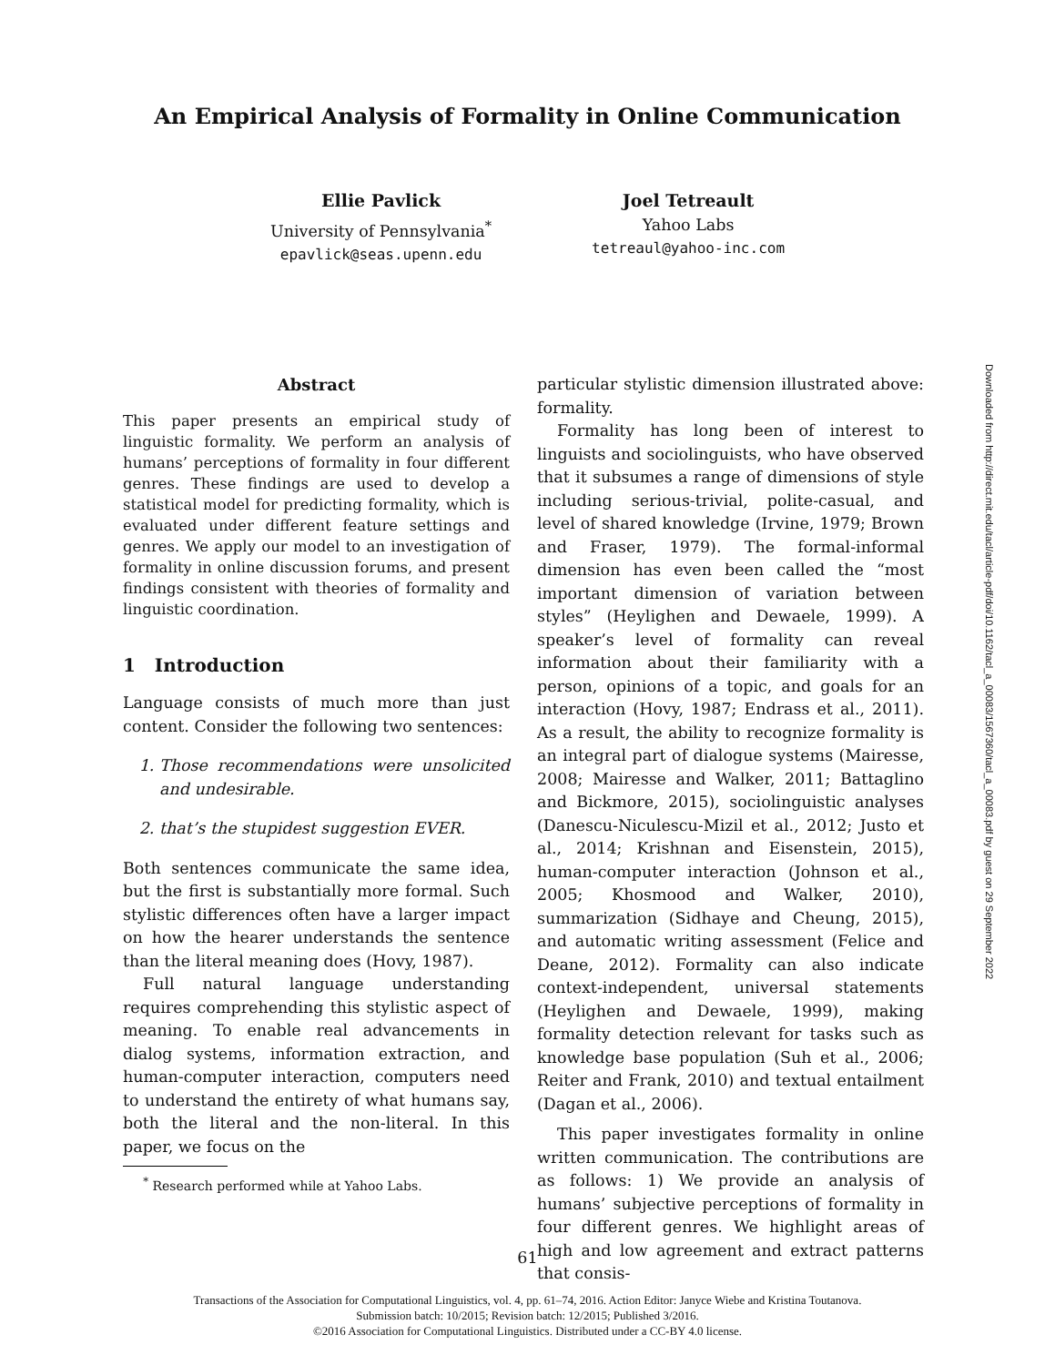An Empirical Analysis of Formality in Online Communication
Ellie Pavlick
University of Pennsylvania<sup>*</sup>
epavlick@seas.upenn.edu
Joel Tetreault
Yahoo Labs
tetreaul@yahoo-inc.com
Abstract
This paper presents an empirical study of linguistic formality. We perform an analysis of humans’ perceptions of formality in four different genres. These findings are used to develop a statistical model for predicting formality, which is evaluated under different feature settings and genres. We apply our model to an investigation of formality in online discussion forums, and present findings consistent with theories of formality and linguistic coordination.
1 Introduction
Language consists of much more than just content. Consider the following two sentences:
1. Those recommendations were unsolicited and undesirable.
2. that’s the stupidest suggestion EVER.
Both sentences communicate the same idea, but the first is substantially more formal. Such stylistic differences often have a larger impact on how the hearer understands the sentence than the literal meaning does (Hovy, 1987).
Full natural language understanding requires comprehending this stylistic aspect of meaning. To enable real advancements in dialog systems, information extraction, and human-computer interaction, computers need to understand the entirety of what humans say, both the literal and the non-literal. In this paper, we focus on the
<sup>*</sup> Research performed while at Yahoo Labs.
particular stylistic dimension illustrated above: formality.
Formality has long been of interest to linguists and sociolinguists, who have observed that it subsumes a range of dimensions of style including serious-trivial, polite-casual, and level of shared knowledge (Irvine, 1979; Brown and Fraser, 1979). The formal-informal dimension has even been called the “most important dimension of variation between styles” (Heylighen and Dewaele, 1999). A speaker’s level of formality can reveal information about their familiarity with a person, opinions of a topic, and goals for an interaction (Hovy, 1987; Endrass et al., 2011). As a result, the ability to recognize formality is an integral part of dialogue systems (Mairesse, 2008; Mairesse and Walker, 2011; Battaglino and Bickmore, 2015), sociolinguistic analyses (Danescu-Niculescu-Mizil et al., 2012; Justo et al., 2014; Krishnan and Eisenstein, 2015), human-computer interaction (Johnson et al., 2005; Khosmood and Walker, 2010), summarization (Sidhaye and Cheung, 2015), and automatic writing assessment (Felice and Deane, 2012). Formality can also indicate context-independent, universal statements (Heylighen and Dewaele, 1999), making formality detection relevant for tasks such as knowledge base population (Suh et al., 2006; Reiter and Frank, 2010) and textual entailment (Dagan et al., 2006).
This paper investigates formality in online written communication. The contributions are as follows: 1) We provide an analysis of humans’ subjective perceptions of formality in four different genres. We highlight areas of high and low agreement and extract patterns that consis-
Downloaded from http://direct.mit.edu/tacl/article-pdf/doi/10.1162/tacl_a_00083/1567360/tacl_a_00083.pdf by guest on 29 September 2022
61
Transactions of the Association for Computational Linguistics, vol. 4, pp. 61–74, 2016. Action Editor: Janyce Wiebe and Kristina Toutanova.
Submission batch: 10/2015; Revision batch: 12/2015; Published 3/2016.
©2016 Association for Computational Linguistics. Distributed under a CC-BY 4.0 license.